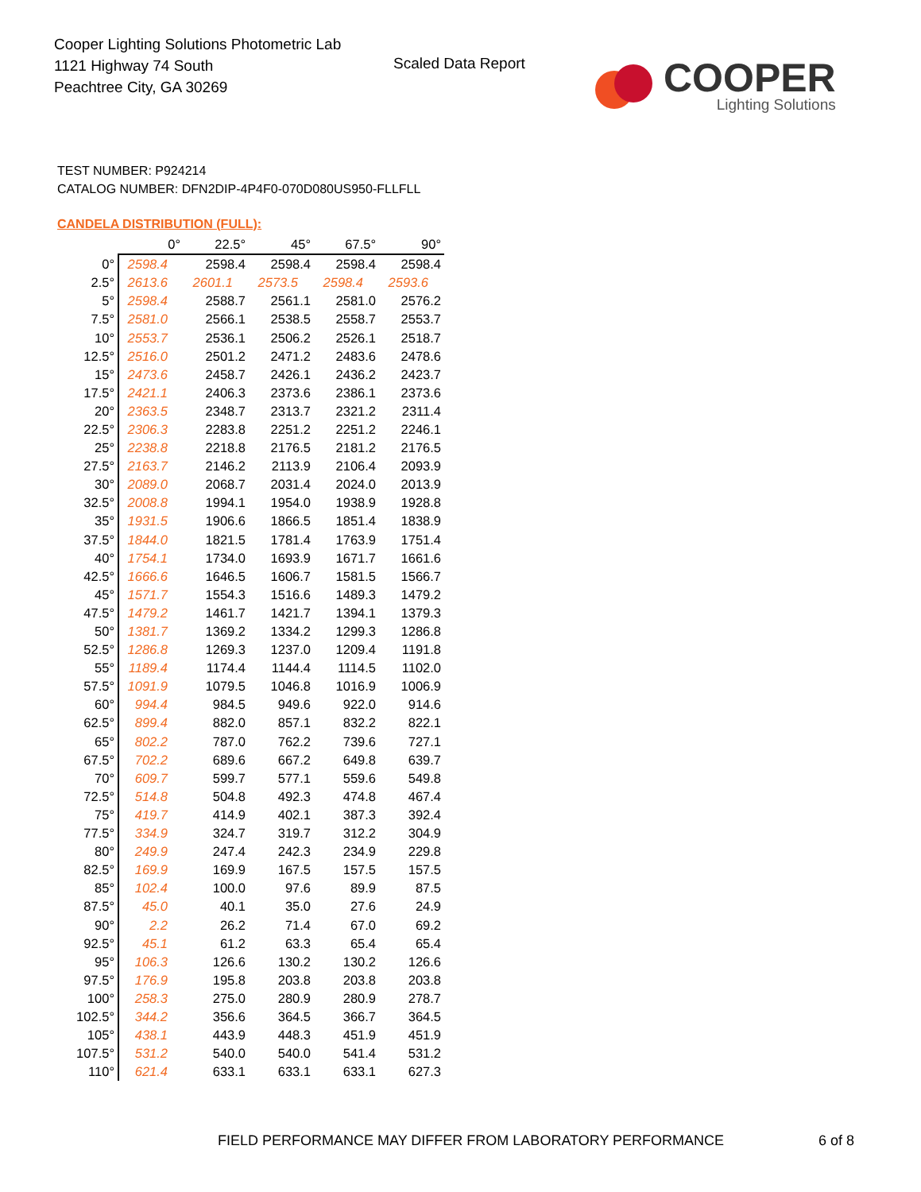Cooper Lighting Solutions Photometric Lab
1121 Highway 74 South
Peachtree City, GA 30269
Scaled Data Report
COOPER
Lighting Solutions
TEST NUMBER: P924214
CATALOG NUMBER: DFN2DIP-4P4F0-070D080US950-FLLFLL
CANDELA DISTRIBUTION (FULL):
| | 0° | 22.5° | 45° | 67.5° | 90° |
| 0° | 2598.4 | 2598.4 | 2598.4 | 2598.4 | 2598.4 |
| 2.5° | 2613.6 | 2601.1 | 2573.5 | 2598.4 | 2593.6 |
| 5° | 2598.4 | 2588.7 | 2561.1 | 2581.0 | 2576.2 |
| 7.5° | 2581.0 | 2566.1 | 2538.5 | 2558.7 | 2553.7 |
| 10° | 2553.7 | 2536.1 | 2506.2 | 2526.1 | 2518.7 |
| 12.5° | 2516.0 | 2501.2 | 2471.2 | 2483.6 | 2478.6 |
| 15° | 2473.6 | 2458.7 | 2426.1 | 2436.2 | 2423.7 |
| 17.5° | 2421.1 | 2406.3 | 2373.6 | 2386.1 | 2373.6 |
| 20° | 2363.5 | 2348.7 | 2313.7 | 2321.2 | 2311.4 |
| 22.5° | 2306.3 | 2283.8 | 2251.2 | 2251.2 | 2246.1 |
| 25° | 2238.8 | 2218.8 | 2176.5 | 2181.2 | 2176.5 |
| 27.5° | 2163.7 | 2146.2 | 2113.9 | 2106.4 | 2093.9 |
| 30° | 2089.0 | 2068.7 | 2031.4 | 2024.0 | 2013.9 |
| 32.5° | 2008.8 | 1994.1 | 1954.0 | 1938.9 | 1928.8 |
| 35° | 1931.5 | 1906.6 | 1866.5 | 1851.4 | 1838.9 |
| 37.5° | 1844.0 | 1821.5 | 1781.4 | 1763.9 | 1751.4 |
| 40° | 1754.1 | 1734.0 | 1693.9 | 1671.7 | 1661.6 |
| 42.5° | 1666.6 | 1646.5 | 1606.7 | 1581.5 | 1566.7 |
| 45° | 1571.7 | 1554.3 | 1516.6 | 1489.3 | 1479.2 |
| 47.5° | 1479.2 | 1461.7 | 1421.7 | 1394.1 | 1379.3 |
| 50° | 1381.7 | 1369.2 | 1334.2 | 1299.3 | 1286.8 |
| 52.5° | 1286.8 | 1269.3 | 1237.0 | 1209.4 | 1191.8 |
| 55° | 1189.4 | 1174.4 | 1144.4 | 1114.5 | 1102.0 |
| 57.5° | 1091.9 | 1079.5 | 1046.8 | 1016.9 | 1006.9 |
| 60° | 994.4 | 984.5 | 949.6 | 922.0 | 914.6 |
| 62.5° | 899.4 | 882.0 | 857.1 | 832.2 | 822.1 |
| 65° | 802.2 | 787.0 | 762.2 | 739.6 | 727.1 |
| 67.5° | 702.2 | 689.6 | 667.2 | 649.8 | 639.7 |
| 70° | 609.7 | 599.7 | 577.1 | 559.6 | 549.8 |
| 72.5° | 514.8 | 504.8 | 492.3 | 474.8 | 467.4 |
| 75° | 419.7 | 414.9 | 402.1 | 387.3 | 392.4 |
| 77.5° | 334.9 | 324.7 | 319.7 | 312.2 | 304.9 |
| 80° | 249.9 | 247.4 | 242.3 | 234.9 | 229.8 |
| 82.5° | 169.9 | 169.9 | 167.5 | 157.5 | 157.5 |
| 85° | 102.4 | 100.0 | 97.6 | 89.9 | 87.5 |
| 87.5° | 45.0 | 40.1 | 35.0 | 27.6 | 24.9 |
| 90° | 2.2 | 26.2 | 71.4 | 67.0 | 69.2 |
| 92.5° | 45.1 | 61.2 | 63.3 | 65.4 | 65.4 |
| 95° | 106.3 | 126.6 | 130.2 | 130.2 | 126.6 |
| 97.5° | 176.9 | 195.8 | 203.8 | 203.8 | 203.8 |
| 100° | 258.3 | 275.0 | 280.9 | 280.9 | 278.7 |
| 102.5° | 344.2 | 356.6 | 364.5 | 366.7 | 364.5 |
| 105° | 438.1 | 443.9 | 448.3 | 451.9 | 451.9 |
| 107.5° | 531.2 | 540.0 | 540.0 | 541.4 | 531.2 |
| 110° | 621.4 | 633.1 | 633.1 | 633.1 | 627.3 |
FIELD PERFORMANCE MAY DIFFER FROM LABORATORY PERFORMANCE
6 of 8